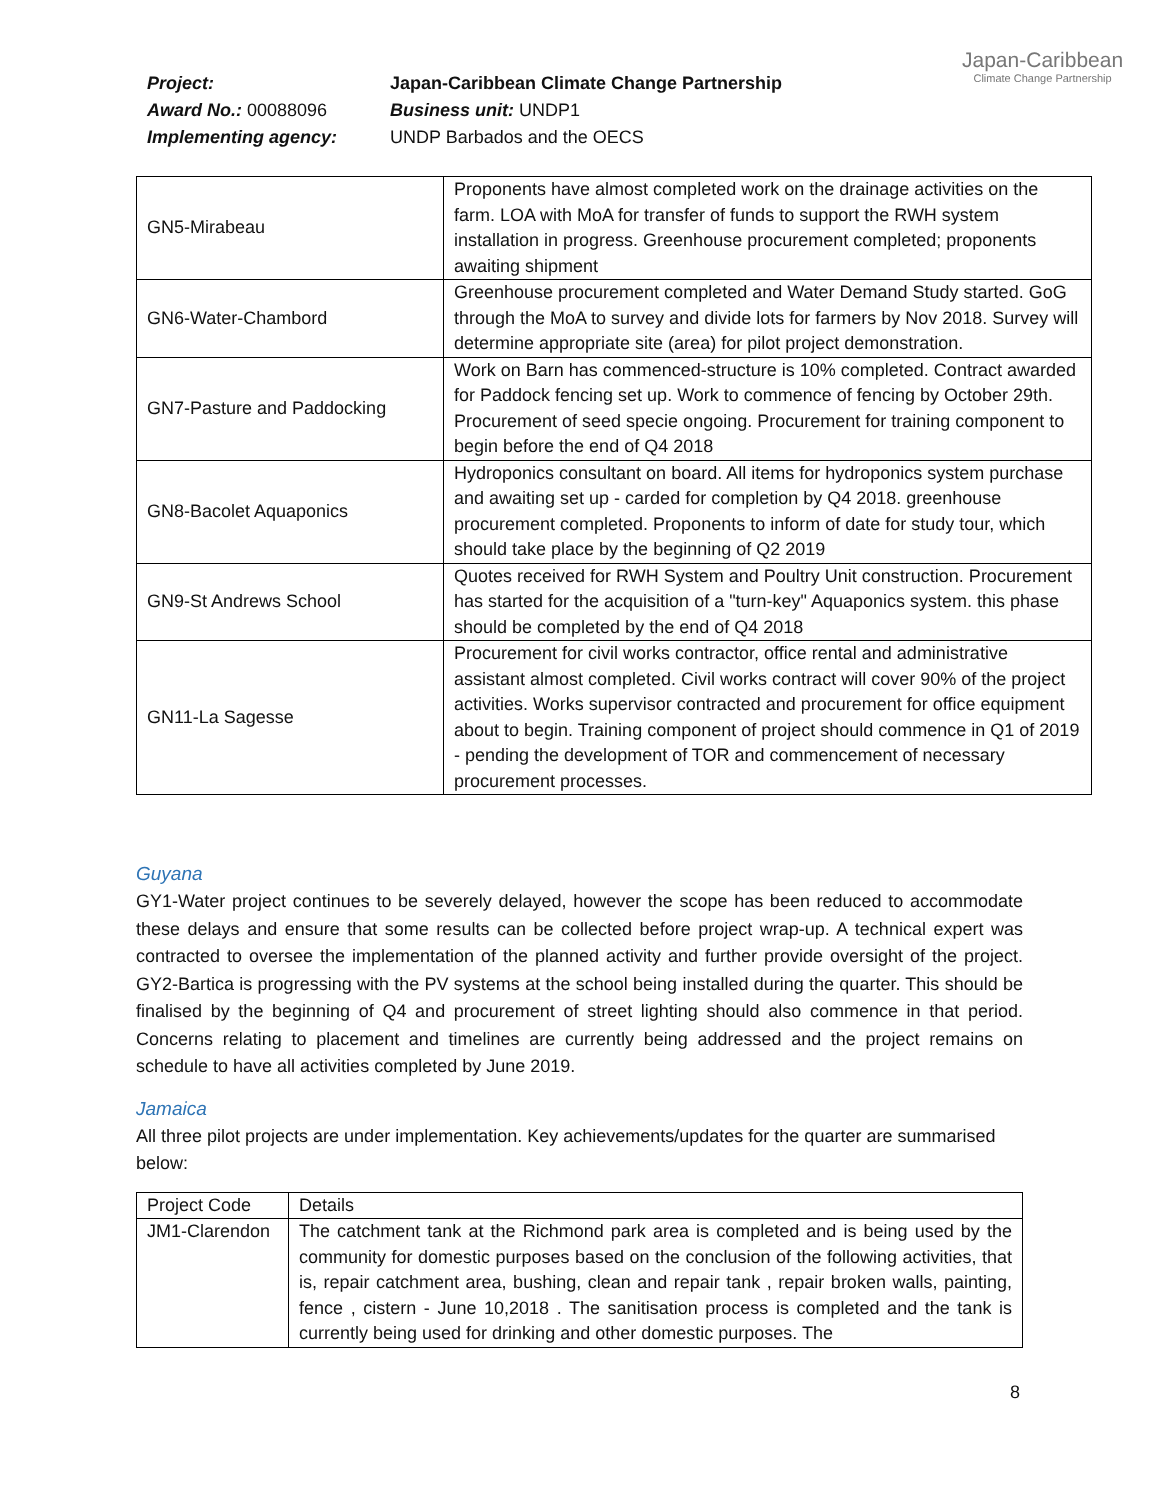| Project: | Japan-Caribbean Climate Change Partnership |
| Award No.: 00088096 | Business unit: UNDP1 |
| Implementing agency: | UNDP Barbados and the OECS |
Japan-Caribbean
Climate Change Partnership
| GN5-Mirabeau | Proponents have almost completed work on the drainage activities on the farm. LOA with MoA for transfer of funds to support the RWH system installation in progress. Greenhouse procurement completed; proponents awaiting shipment |
| GN6-Water-Chambord | Greenhouse procurement completed and Water Demand Study started. GoG through the MoA to survey and divide lots for farmers by Nov 2018. Survey will determine appropriate site (area) for pilot project demonstration. |
| GN7-Pasture and Paddocking | Work on Barn has commenced-structure is 10% completed. Contract awarded for Paddock fencing set up. Work to commence of fencing by October 29th. Procurement of seed specie ongoing. Procurement for training component to begin before the end of Q4 2018 |
| GN8-Bacolet Aquaponics | Hydroponics consultant on board. All items for hydroponics system purchase and awaiting set up - carded for completion by Q4 2018. greenhouse procurement completed. Proponents to inform of date for study tour, which should take place by the beginning of Q2 2019 |
| GN9-St Andrews School | Quotes received for RWH System and Poultry Unit construction. Procurement has started for the acquisition of a "turn-key" Aquaponics system. this phase should be completed by the end of Q4 2018 |
| GN11-La Sagesse | Procurement for civil works contractor, office rental and administrative assistant almost completed. Civil works contract will cover 90% of the project activities. Works supervisor contracted and procurement for office equipment about to begin. Training component of project should commence in Q1 of 2019 - pending the development of TOR and commencement of necessary procurement processes. |
Guyana
GY1-Water project continues to be severely delayed, however the scope has been reduced to accommodate these delays and ensure that some results can be collected before project wrap-up. A technical expert was contracted to oversee the implementation of the planned activity and further provide oversight of the project. GY2-Bartica is progressing with the PV systems at the school being installed during the quarter. This should be finalised by the beginning of Q4 and procurement of street lighting should also commence in that period. Concerns relating to placement and timelines are currently being addressed and the project remains on schedule to have all activities completed by June 2019.
Jamaica
All three pilot projects are under implementation. Key achievements/updates for the quarter are summarised below:
| Project Code | Details |
| JM1-Clarendon | The catchment tank at the Richmond park area is completed and is being used by the community for domestic purposes based on the conclusion of the following activities, that is, repair catchment area, bushing, clean and repair tank , repair broken walls, painting, fence , cistern - June 10,2018 . The sanitisation process is completed and the tank is currently being used for drinking and other domestic purposes. The |
8